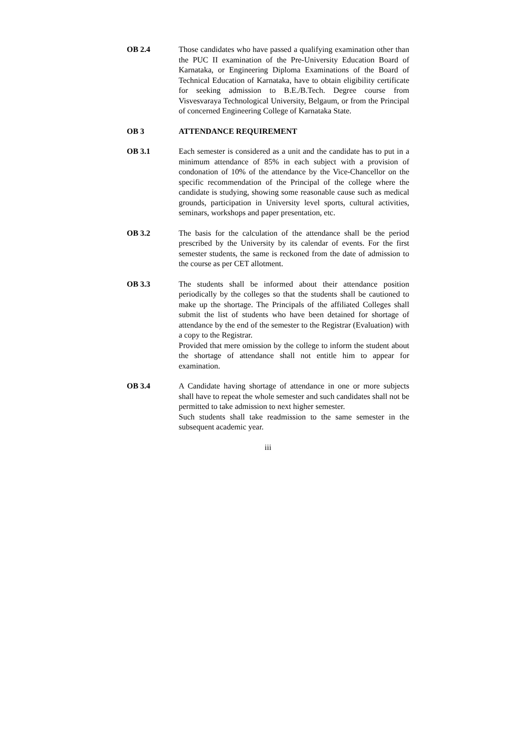OB 2.4 Those candidates who have passed a qualifying examination other than the PUC II examination of the Pre-University Education Board of Karnataka, or Engineering Diploma Examinations of the Board of Technical Education of Karnataka, have to obtain eligibility certificate for seeking admission to B.E./B.Tech. Degree course from Visvesvaraya Technological University, Belgaum, or from the Principal of concerned Engineering College of Karnataka State.
OB 3 ATTENDANCE REQUIREMENT
OB 3.1 Each semester is considered as a unit and the candidate has to put in a minimum attendance of 85% in each subject with a provision of condonation of 10% of the attendance by the Vice-Chancellor on the specific recommendation of the Principal of the college where the candidate is studying, showing some reasonable cause such as medical grounds, participation in University level sports, cultural activities, seminars, workshops and paper presentation, etc.
OB 3.2 The basis for the calculation of the attendance shall be the period prescribed by the University by its calendar of events. For the first semester students, the same is reckoned from the date of admission to the course as per CET allotment.
OB 3.3 The students shall be informed about their attendance position periodically by the colleges so that the students shall be cautioned to make up the shortage. The Principals of the affiliated Colleges shall submit the list of students who have been detained for shortage of attendance by the end of the semester to the Registrar (Evaluation) with a copy to the Registrar.
Provided that mere omission by the college to inform the student about the shortage of attendance shall not entitle him to appear for examination.
OB 3.4 A Candidate having shortage of attendance in one or more subjects shall have to repeat the whole semester and such candidates shall not be permitted to take admission to next higher semester.
Such students shall take readmission to the same semester in the subsequent academic year.
iii